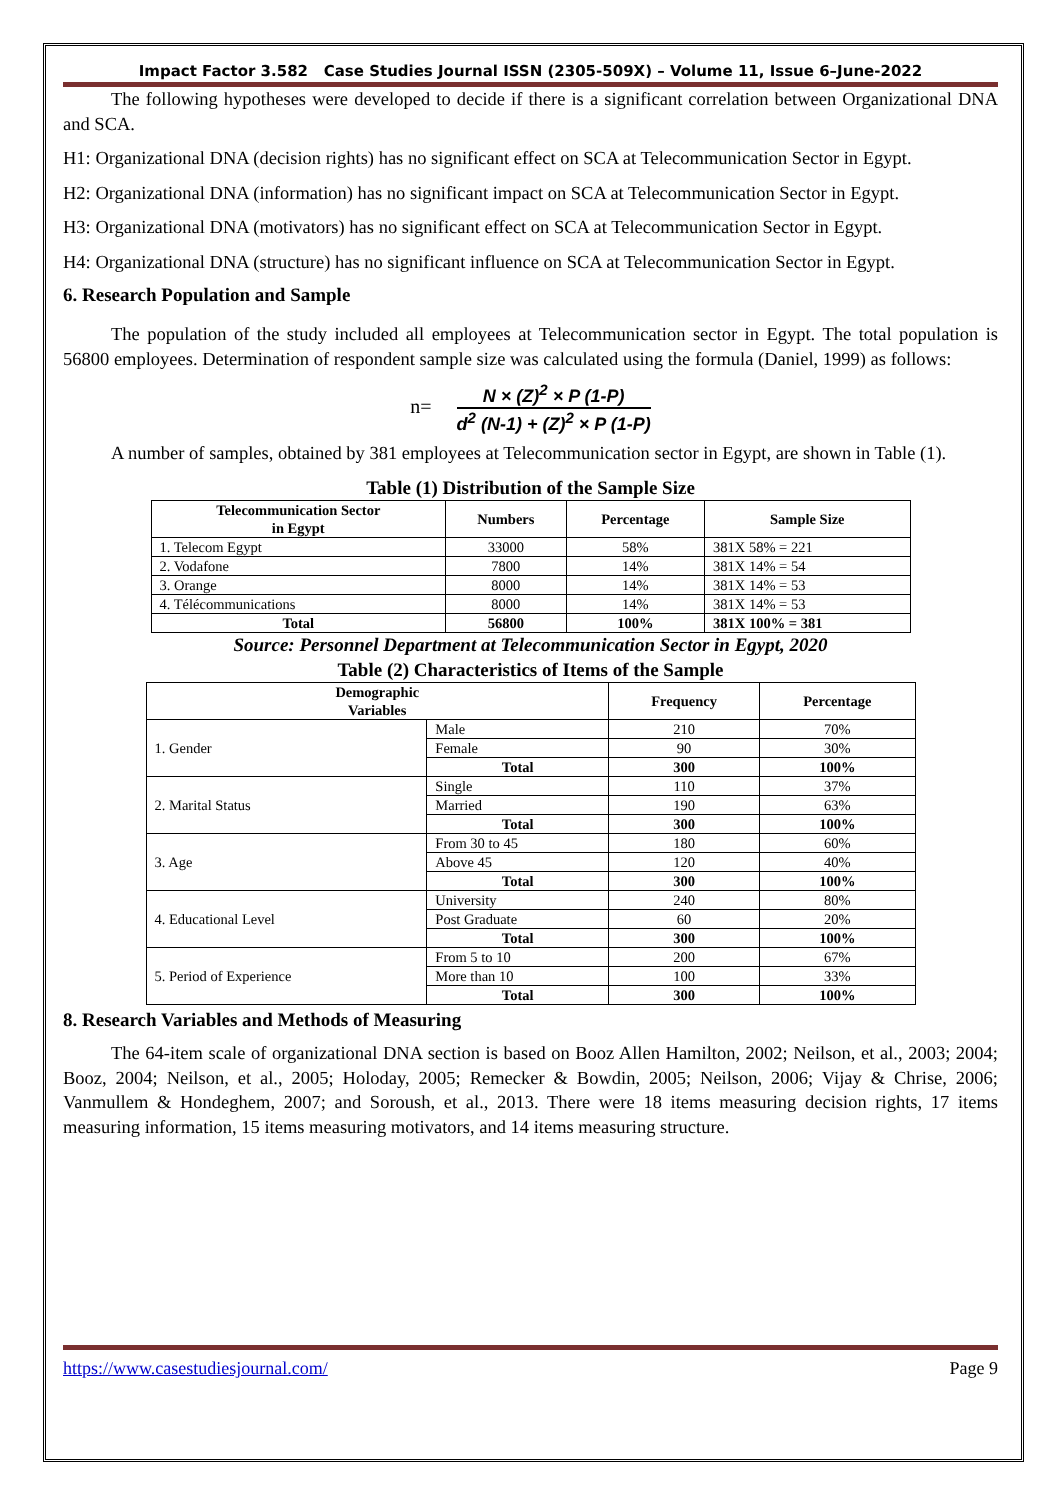Impact Factor 3.582 Case Studies Journal ISSN (2305-509X) – Volume 11, Issue 6–June-2022
The following hypotheses were developed to decide if there is a significant correlation between Organizational DNA and SCA.
H1: Organizational DNA (decision rights) has no significant effect on SCA at Telecommunication Sector in Egypt.
H2: Organizational DNA (information) has no significant impact on SCA at Telecommunication Sector in Egypt.
H3: Organizational DNA (motivators) has no significant effect on SCA at Telecommunication Sector in Egypt.
H4: Organizational DNA (structure) has no significant influence on SCA at Telecommunication Sector in Egypt.
6. Research Population and Sample
The population of the study included all employees at Telecommunication sector in Egypt. The total population is 56800 employees. Determination of respondent sample size was calculated using the formula (Daniel, 1999) as follows:
n= N × (Z)<sup>2</sup> × P (1-P) d<sup>2</sup> (N-1) + (Z)<sup>2</sup> × P (1-P)
A number of samples, obtained by 381 employees at Telecommunication sector in Egypt, are shown in Table (1).
Table (1) Distribution of the Sample Size
| Telecommunication Sector in Egypt | Numbers | Percentage | Sample Size |
| --- | --- | --- | --- |
| 1. Telecom Egypt | 33000 | 58% | 381X 58% = 221 |
| 2. Vodafone | 7800 | 14% | 381X 14% = 54 |
| 3. Orange | 8000 | 14% | 381X 14% = 53 |
| 4. Télécommunications | 8000 | 14% | 381X 14% = 53 |
| Total | 56800 | 100% | 381X 100% = 381 |
Source: Personnel Department at Telecommunication Sector in Egypt, 2020
Table (2) Characteristics of Items of the Sample
| Demographic Variables | | Frequency | Percentage |
| --- | --- | --- | --- |
| 1. Gender | Male | 210 | 70% |
| | Female | 90 | 30% |
| | Total | 300 | 100% |
| 2. Marital Status | Single | 110 | 37% |
| | Married | 190 | 63% |
| | Total | 300 | 100% |
| 3. Age | From 30 to 45 | 180 | 60% |
| | Above 45 | 120 | 40% |
| | Total | 300 | 100% |
| 4. Educational Level | University | 240 | 80% |
| | Post Graduate | 60 | 20% |
| | Total | 300 | 100% |
| 5. Period of Experience | From 5 to 10 | 200 | 67% |
| | More than 10 | 100 | 33% |
| | Total | 300 | 100% |
8. Research Variables and Methods of Measuring
The 64-item scale of organizational DNA section is based on Booz Allen Hamilton, 2002; Neilson, et al., 2003; 2004; Booz, 2004; Neilson, et al., 2005; Holoday, 2005; Remecker & Bowdin, 2005; Neilson, 2006; Vijay & Chrise, 2006; Vanmullem & Hondeghem, 2007; and Soroush, et al., 2013. There were 18 items measuring decision rights, 17 items measuring information, 15 items measuring motivators, and 14 items measuring structure.
https://www.casestudiesjournal.com/ Page 9